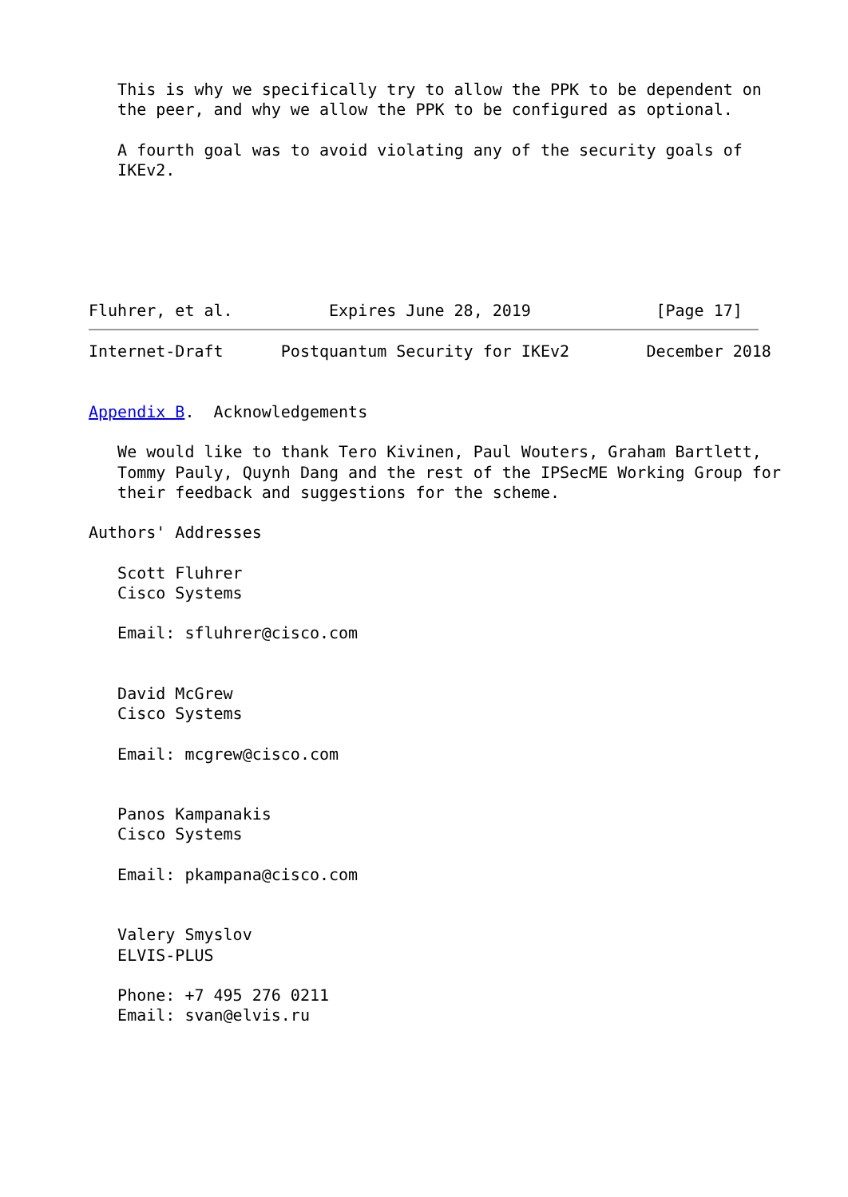This is why we specifically try to allow the PPK to be dependent on
   the peer, and why we allow the PPK to be configured as optional.

   A fourth goal was to avoid violating any of the security goals of
   IKEv2.






Fluhrer, et al.          Expires June 28, 2019             [Page 17]
Internet-Draft      Postquantum Security for IKEv2        December 2018


Appendix B.  Acknowledgements

   We would like to thank Tero Kivinen, Paul Wouters, Graham Bartlett,
   Tommy Pauly, Quynh Dang and the rest of the IPSecME Working Group for
   their feedback and suggestions for the scheme.

Authors' Addresses

   Scott Fluhrer
   Cisco Systems

   Email: sfluhrer@cisco.com


   David McGrew
   Cisco Systems

   Email: mcgrew@cisco.com


   Panos Kampanakis
   Cisco Systems

   Email: pkampana@cisco.com


   Valery Smyslov
   ELVIS-PLUS

   Phone: +7 495 276 0211
   Email: svan@elvis.ru